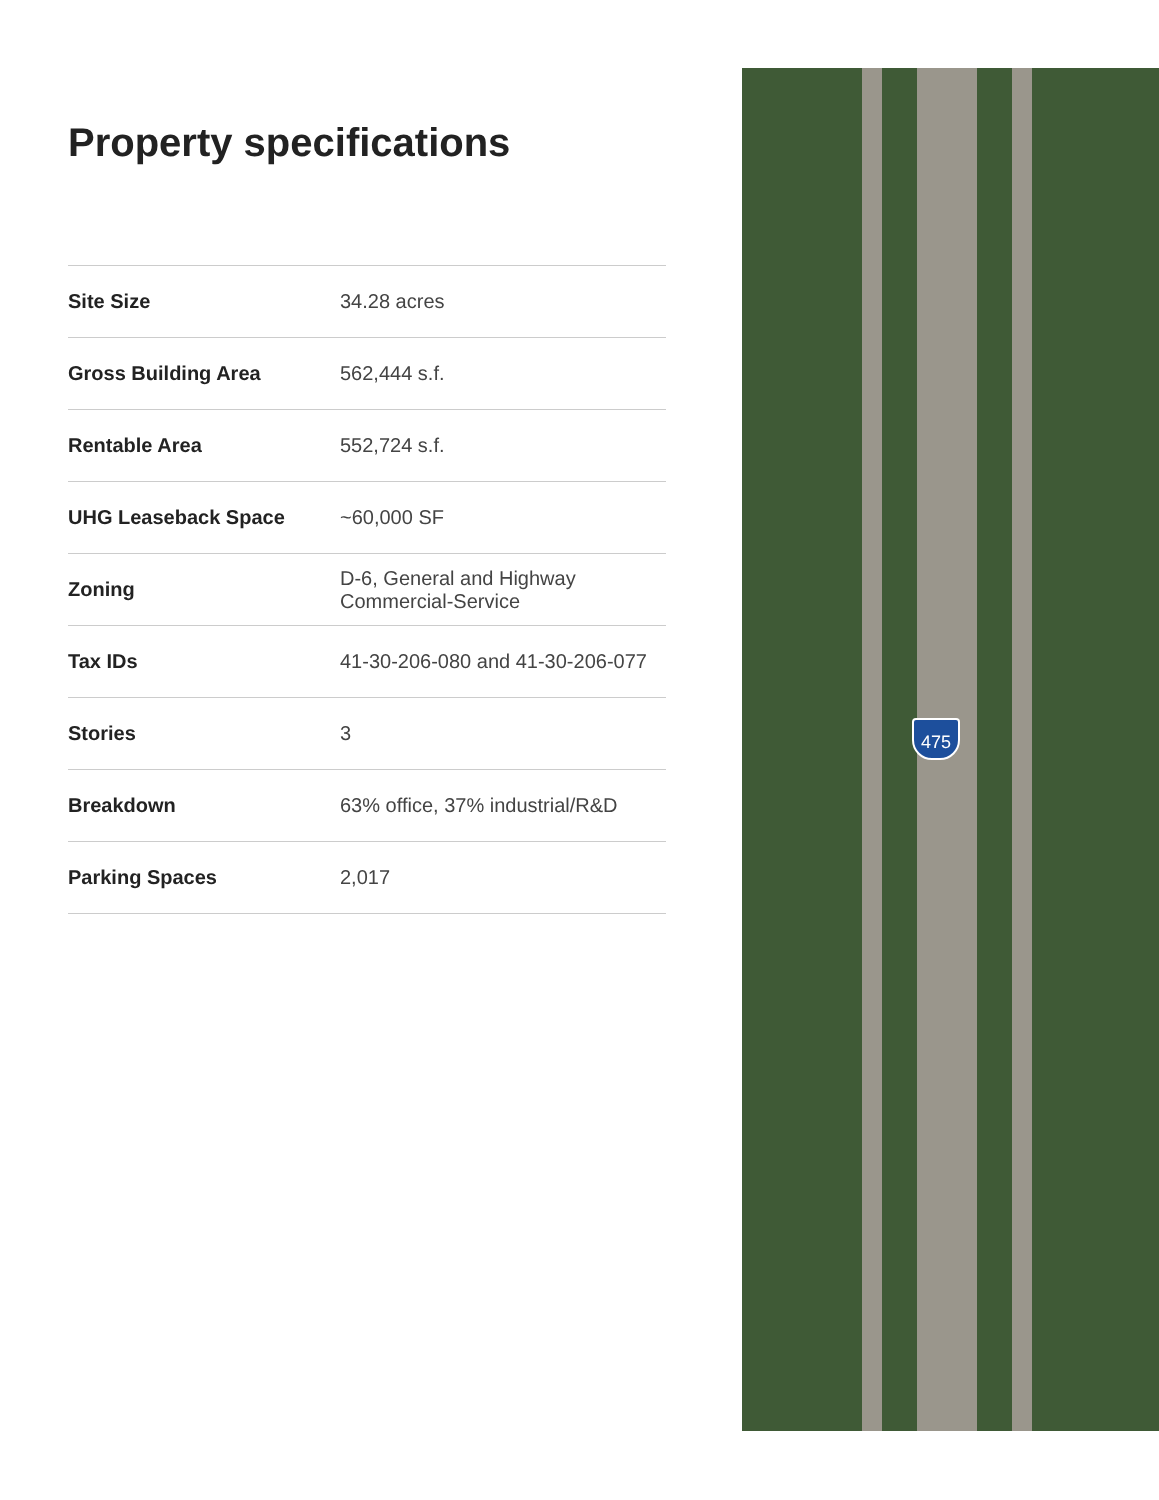Property specifications
| Site Size | 34.28 acres |
| Gross Building Area | 562,444 s.f. |
| Rentable Area | 552,724 s.f. |
| UHG Leaseback Space | ~60,000 SF |
| Zoning | D-6, General and Highway Commercial-Service |
| Tax IDs | 41-30-206-080 and 41-30-206-077 |
| Stories | 3 |
| Breakdown | 63% office, 37% industrial/R&D |
| Parking Spaces | 2,017 |
475